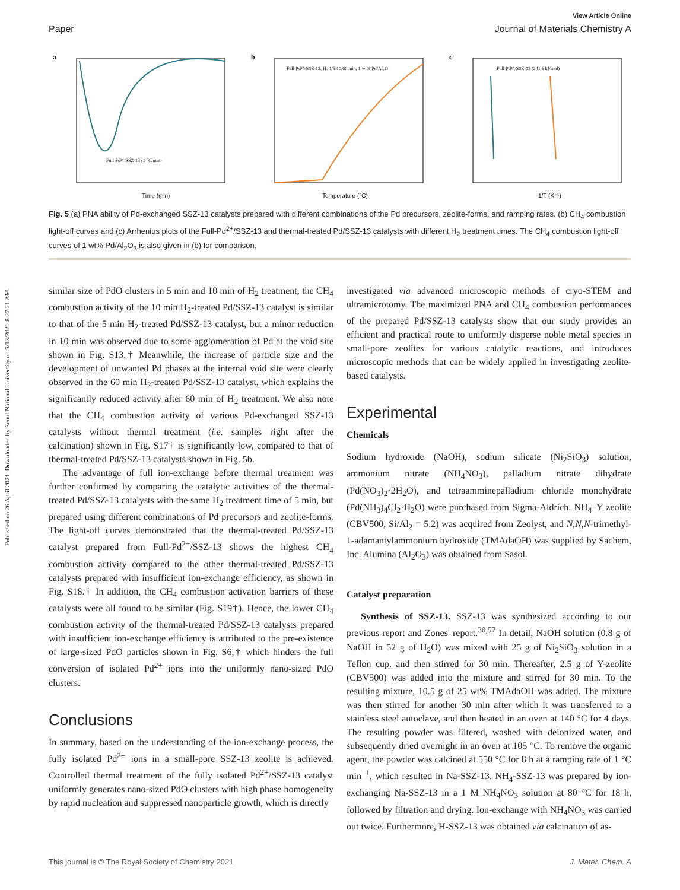Published on 26 April 2021. Downloaded by Seoul National University on 5/13/2021 8:27:21 AM.
View Article Online
Paper Journal of Materials Chemistry A
a
Time (min)
Full-Pd²⁺/SSZ-13 (1 °C/min)
b
Temperature (°C)
Full-Pd²⁺/SSZ-13, H₂ 1/5/10/60 min, 1 wt% Pd/Al₂O₃
c
1/T (K⁻¹)
Full-Pd²⁺/SSZ-13 (241.6 kJ/mol)
Fig. 5 (a) PNA ability of Pd-exchanged SSZ-13 catalysts prepared with different combinations of the Pd precursors, zeolite-forms, and ramping rates. (b) CH<sub>4</sub> combustion light-off curves and (c) Arrhenius plots of the Full-Pd<sup>2+</sup>/SSZ-13 and thermal-treated Pd/SSZ-13 catalysts with different H<sub>2</sub> treatment times. The CH<sub>4</sub> combustion light-off curves of 1 wt% Pd/Al<sub>2</sub>O<sub>3</sub> is also given in (b) for comparison.
similar size of PdO clusters in 5 min and 10 min of H<sub>2</sub> treatment, the CH<sub>4</sub> combustion activity of the 10 min H<sub>2</sub>-treated Pd/SSZ-13 catalyst is similar to that of the 5 min H<sub>2</sub>-treated Pd/SSZ-13 catalyst, but a minor reduction in 10 min was observed due to some agglomeration of Pd at the void site shown in Fig. S13.† Meanwhile, the increase of particle size and the development of unwanted Pd phases at the internal void site were clearly observed in the 60 min H<sub>2</sub>-treated Pd/SSZ-13 catalyst, which explains the significantly reduced activity after 60 min of H<sub>2</sub> treatment. We also note that the CH<sub>4</sub> combustion activity of various Pd-exchanged SSZ-13 catalysts without thermal treatment (i.e. samples right after the calcination) shown in Fig. S17† is significantly low, compared to that of thermal-treated Pd/SSZ-13 catalysts shown in Fig. 5b.
The advantage of full ion-exchange before thermal treatment was further confirmed by comparing the catalytic activities of the thermal-treated Pd/SSZ-13 catalysts with the same H<sub>2</sub> treatment time of 5 min, but prepared using different combinations of Pd precursors and zeolite-forms. The light-off curves demonstrated that the thermal-treated Pd/SSZ-13 catalyst prepared from Full-Pd<sup>2+</sup>/SSZ-13 shows the highest CH<sub>4</sub> combustion activity compared to the other thermal-treated Pd/SSZ-13 catalysts prepared with insufficient ion-exchange efficiency, as shown in Fig. S18.† In addition, the CH<sub>4</sub> combustion activation barriers of these catalysts were all found to be similar (Fig. S19†). Hence, the lower CH<sub>4</sub> combustion activity of the thermal-treated Pd/SSZ-13 catalysts prepared with insufficient ion-exchange efficiency is attributed to the pre-existence of large-sized PdO particles shown in Fig. S6,† which hinders the full conversion of isolated Pd<sup>2+</sup> ions into the uniformly nano-sized PdO clusters.
Conclusions
In summary, based on the understanding of the ion-exchange process, the fully isolated Pd<sup>2+</sup> ions in a small-pore SSZ-13 zeolite is achieved. Controlled thermal treatment of the fully isolated Pd<sup>2+</sup>/SSZ-13 catalyst uniformly generates nano-sized PdO clusters with high phase homogeneity by rapid nucleation and suppressed nanoparticle growth, which is directly
investigated via advanced microscopic methods of cryo-STEM and ultramicrotomy. The maximized PNA and CH<sub>4</sub> combustion performances of the prepared Pd/SSZ-13 catalysts show that our study provides an efficient and practical route to uniformly disperse noble metal species in small-pore zeolites for various catalytic reactions, and introduces microscopic methods that can be widely applied in investigating zeolite-based catalysts.
Experimental
Chemicals
Sodium hydroxide (NaOH), sodium silicate (Ni<sub>2</sub>SiO<sub>3</sub>) solution, ammonium nitrate (NH<sub>4</sub>NO<sub>3</sub>), palladium nitrate dihydrate (Pd(NO<sub>3</sub>)<sub>2</sub>·2H<sub>2</sub>O), and tetraamminepalladium chloride monohydrate (Pd(NH<sub>3</sub>)<sub>4</sub>Cl<sub>2</sub>·H<sub>2</sub>O) were purchased from Sigma-Aldrich. NH<sub>4</sub>–Y zeolite (CBV500, Si/Al<sub>2</sub> = 5.2) was acquired from Zeolyst, and N,N,N-trimethyl-1-adamantylammonium hydroxide (TMAdaOH) was supplied by Sachem, Inc. Alumina (Al<sub>2</sub>O<sub>3</sub>) was obtained from Sasol.
Catalyst preparation
Synthesis of SSZ-13. SSZ-13 was synthesized according to our previous report and Zones' report.<sup>30,57</sup> In detail, NaOH solution (0.8 g of NaOH in 52 g of H<sub>2</sub>O) was mixed with 25 g of Ni<sub>2</sub>SiO<sub>3</sub> solution in a Teflon cup, and then stirred for 30 min. Thereafter, 2.5 g of Y-zeolite (CBV500) was added into the mixture and stirred for 30 min. To the resulting mixture, 10.5 g of 25 wt% TMAdaOH was added. The mixture was then stirred for another 30 min after which it was transferred to a stainless steel autoclave, and then heated in an oven at 140 °C for 4 days. The resulting powder was filtered, washed with deionized water, and subsequently dried overnight in an oven at 105 °C. To remove the organic agent, the powder was calcined at 550 °C for 8 h at a ramping rate of 1 °C min<sup>−1</sup>, which resulted in Na-SSZ-13. NH<sub>4</sub>-SSZ-13 was prepared by ion-exchanging Na-SSZ-13 in a 1 M NH<sub>4</sub>NO<sub>3</sub> solution at 80 °C for 18 h, followed by filtration and drying. Ion-exchange with NH<sub>4</sub>NO<sub>3</sub> was carried out twice. Furthermore, H-SSZ-13 was obtained via calcination of as-
This journal is © The Royal Society of Chemistry 2021 J. Mater. Chem. A